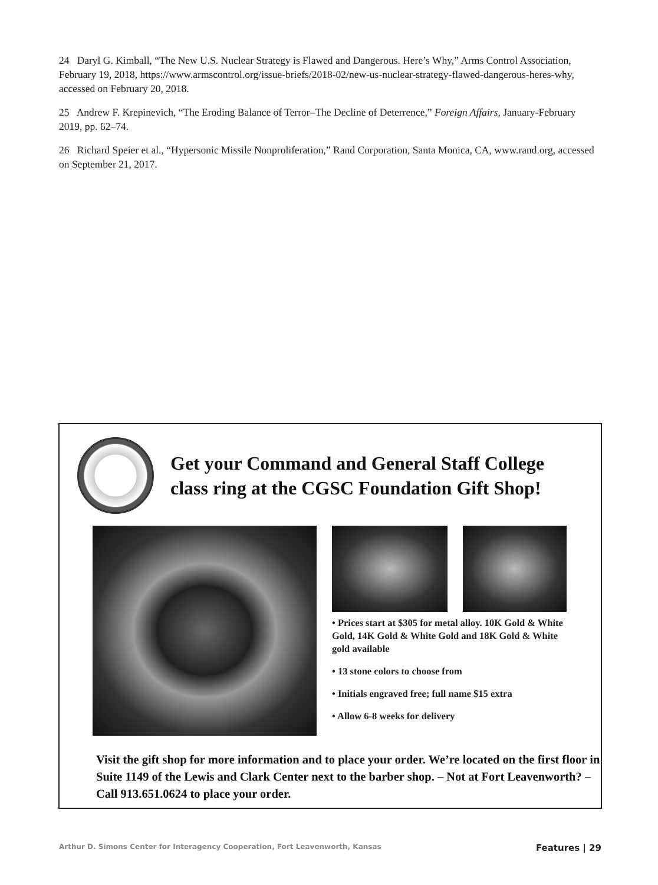24 Daryl G. Kimball, “The New U.S. Nuclear Strategy is Flawed and Dangerous. Here’s Why,” Arms Control Association, February 19, 2018, https://www.armscontrol.org/issue-briefs/2018-02/new-us-nuclear-strategy-flawed-dangerous-heres-why, accessed on February 20, 2018.
25 Andrew F. Krepinevich, “The Eroding Balance of Terror–The Decline of Deterrence,” Foreign Affairs, January-February 2019, pp. 62–74.
26 Richard Speier et al., “Hypersonic Missile Nonproliferation,” Rand Corporation, Santa Monica, CA, www.rand.org, accessed on September 21, 2017.
Get your Command and General Staff College
class ring at the CGSC Foundation Gift Shop!
• Prices start at $305 for metal alloy. 10K Gold & White Gold, 14K Gold & White Gold and 18K Gold & White gold available
• 13 stone colors to choose from
• Initials engraved free; full name $15 extra
• Allow 6-8 weeks for delivery
Visit the gift shop for more information and to place your order. We’re located on the first floor in Suite 1149 of the Lewis and Clark Center next to the barber shop. – Not at Fort Leavenworth? – Call 913.651.0624 to place your order.
Arthur D. Simons Center for Interagency Cooperation, Fort Leavenworth, Kansas Features | 29